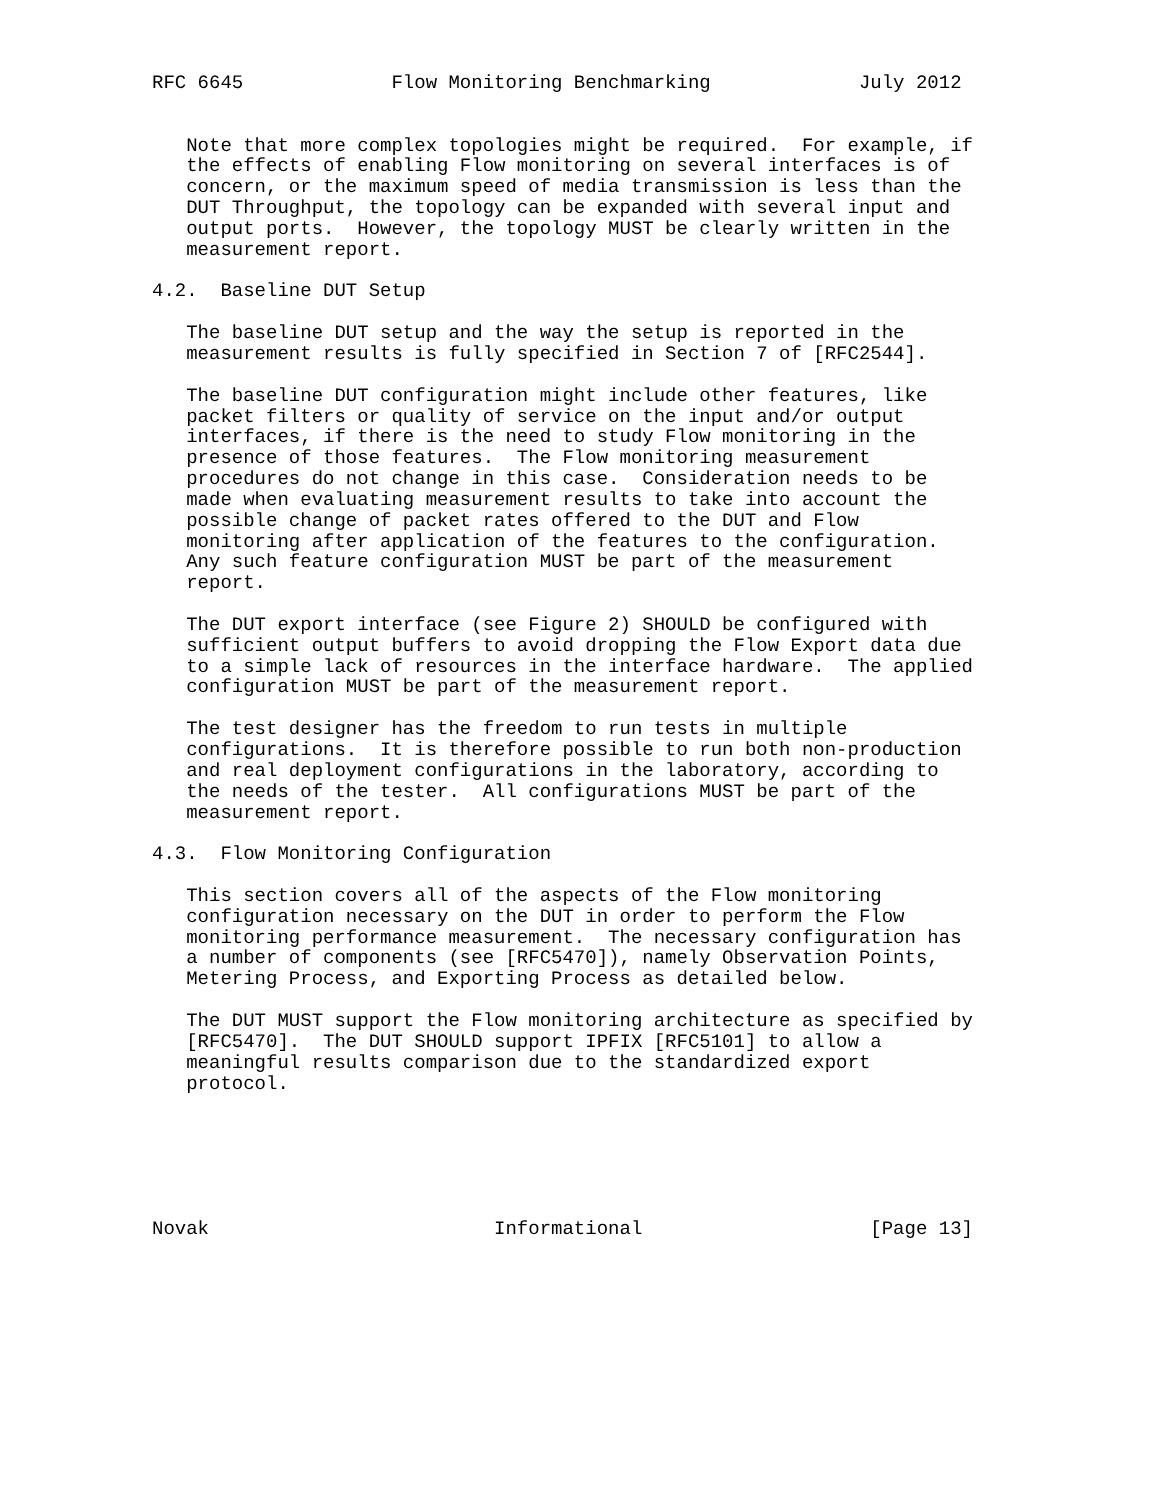RFC 6645             Flow Monitoring Benchmarking             July 2012


   Note that more complex topologies might be required.  For example, if
   the effects of enabling Flow monitoring on several interfaces is of
   concern, or the maximum speed of media transmission is less than the
   DUT Throughput, the topology can be expanded with several input and
   output ports.  However, the topology MUST be clearly written in the
   measurement report.

4.2.  Baseline DUT Setup

   The baseline DUT setup and the way the setup is reported in the
   measurement results is fully specified in Section 7 of [RFC2544].

   The baseline DUT configuration might include other features, like
   packet filters or quality of service on the input and/or output
   interfaces, if there is the need to study Flow monitoring in the
   presence of those features.  The Flow monitoring measurement
   procedures do not change in this case.  Consideration needs to be
   made when evaluating measurement results to take into account the
   possible change of packet rates offered to the DUT and Flow
   monitoring after application of the features to the configuration.
   Any such feature configuration MUST be part of the measurement
   report.

   The DUT export interface (see Figure 2) SHOULD be configured with
   sufficient output buffers to avoid dropping the Flow Export data due
   to a simple lack of resources in the interface hardware.  The applied
   configuration MUST be part of the measurement report.

   The test designer has the freedom to run tests in multiple
   configurations.  It is therefore possible to run both non-production
   and real deployment configurations in the laboratory, according to
   the needs of the tester.  All configurations MUST be part of the
   measurement report.

4.3.  Flow Monitoring Configuration

   This section covers all of the aspects of the Flow monitoring
   configuration necessary on the DUT in order to perform the Flow
   monitoring performance measurement.  The necessary configuration has
   a number of components (see [RFC5470]), namely Observation Points,
   Metering Process, and Exporting Process as detailed below.

   The DUT MUST support the Flow monitoring architecture as specified by
   [RFC5470].  The DUT SHOULD support IPFIX [RFC5101] to allow a
   meaningful results comparison due to the standardized export
   protocol.






Novak                         Informational                    [Page 13]